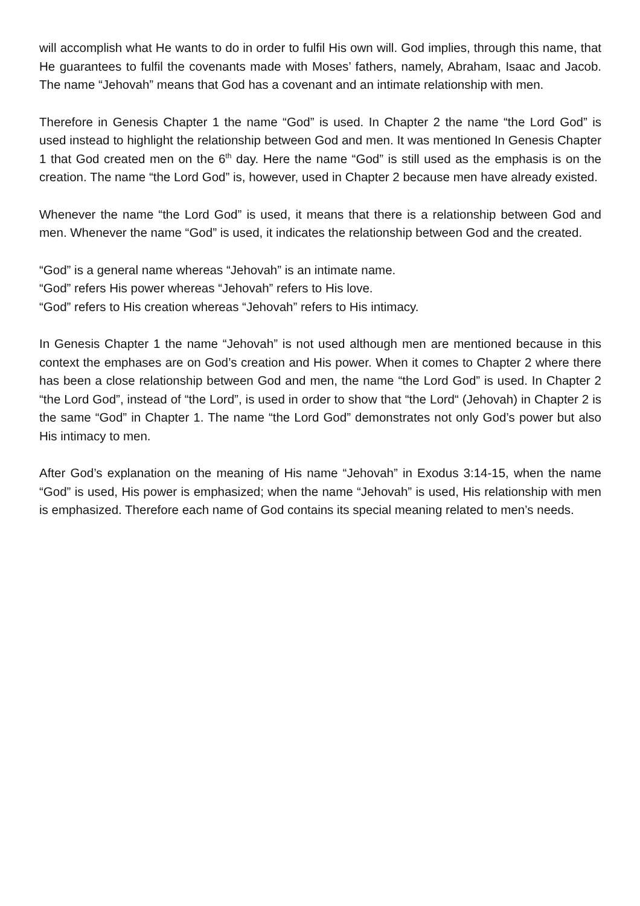will accomplish what He wants to do in order to fulfil His own will. God implies, through this name, that He guarantees to fulfil the covenants made with Moses’ fathers, namely, Abraham, Isaac and Jacob. The name “Jehovah” means that God has a covenant and an intimate relationship with men.
Therefore in Genesis Chapter 1 the name “God” is used. In Chapter 2 the name “the Lord God” is used instead to highlight the relationship between God and men. It was mentioned In Genesis Chapter 1 that God created men on the 6<sup>th</sup> day. Here the name “God” is still used as the emphasis is on the creation. The name “the Lord God” is, however, used in Chapter 2 because men have already existed.
Whenever the name “the Lord God” is used, it means that there is a relationship between God and men. Whenever the name “God” is used, it indicates the relationship between God and the created.
“God” is a general name whereas “Jehovah” is an intimate name.
“God” refers His power whereas “Jehovah” refers to His love.
“God” refers to His creation whereas “Jehovah” refers to His intimacy.
In Genesis Chapter 1 the name “Jehovah” is not used although men are mentioned because in this context the emphases are on God’s creation and His power. When it comes to Chapter 2 where there has been a close relationship between God and men, the name “the Lord God” is used. In Chapter 2 “the Lord God”, instead of “the Lord”, is used in order to show that “the Lord“ (Jehovah) in Chapter 2 is the same “God” in Chapter 1. The name “the Lord God” demonstrates not only God’s power but also His intimacy to men.
After God’s explanation on the meaning of His name “Jehovah” in Exodus 3:14-15, when the name “God” is used, His power is emphasized; when the name “Jehovah” is used, His relationship with men is emphasized. Therefore each name of God contains its special meaning related to men’s needs.